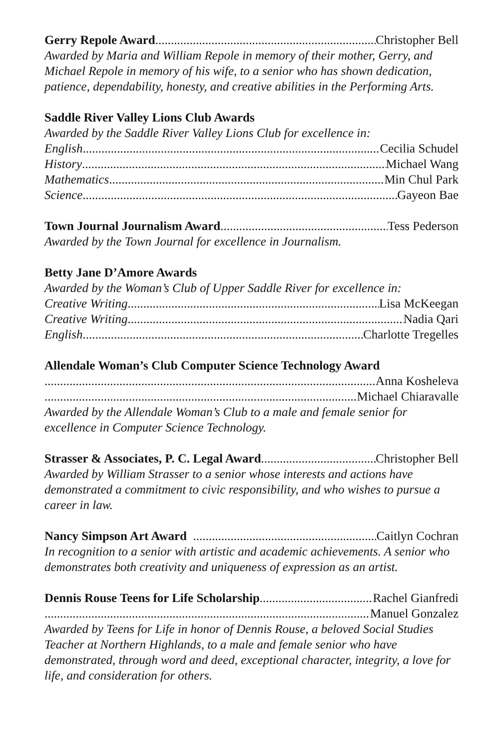Gerry Repole Award Christopher Bell
Awarded by Maria and William Repole in memory of their mother, Gerry, and Michael Repole in memory of his wife, to a senior who has shown dedication, patience, dependability, honesty, and creative abilities in the Performing Arts.
Saddle River Valley Lions Club Awards
Awarded by the Saddle River Valley Lions Club for excellence in:
English Cecilia Schudel
History Michael Wang
Mathematics Min Chul Park
Science Gayeon Bae
Town Journal Journalism Award Tess Pederson
Awarded by the Town Journal for excellence in Journalism.
Betty Jane D’Amore Awards
Awarded by the Woman’s Club of Upper Saddle River for excellence in:
Creative Writing Lisa McKeegan
Creative Writing Nadia Qari
English Charlotte Tregelles
Allendale Woman’s Club Computer Science Technology Award
Anna Kosheleva
Michael Chiaravalle
Awarded by the Allendale Woman’s Club to a male and female senior for excellence in Computer Science Technology.
Strasser & Associates, P. C. Legal Award Christopher Bell
Awarded by William Strasser to a senior whose interests and actions have demonstrated a commitment to civic responsibility, and who wishes to pursue a career in law.
Nancy Simpson Art Award Caitlyn Cochran
In recognition to a senior with artistic and academic achievements. A senior who demonstrates both creativity and uniqueness of expression as an artist.
Dennis Rouse Teens for Life Scholarship Rachel Gianfredi
Manuel Gonzalez
Awarded by Teens for Life in honor of Dennis Rouse, a beloved Social Studies Teacher at Northern Highlands, to a male and female senior who have demonstrated, through word and deed, exceptional character, integrity, a love for life, and consideration for others.